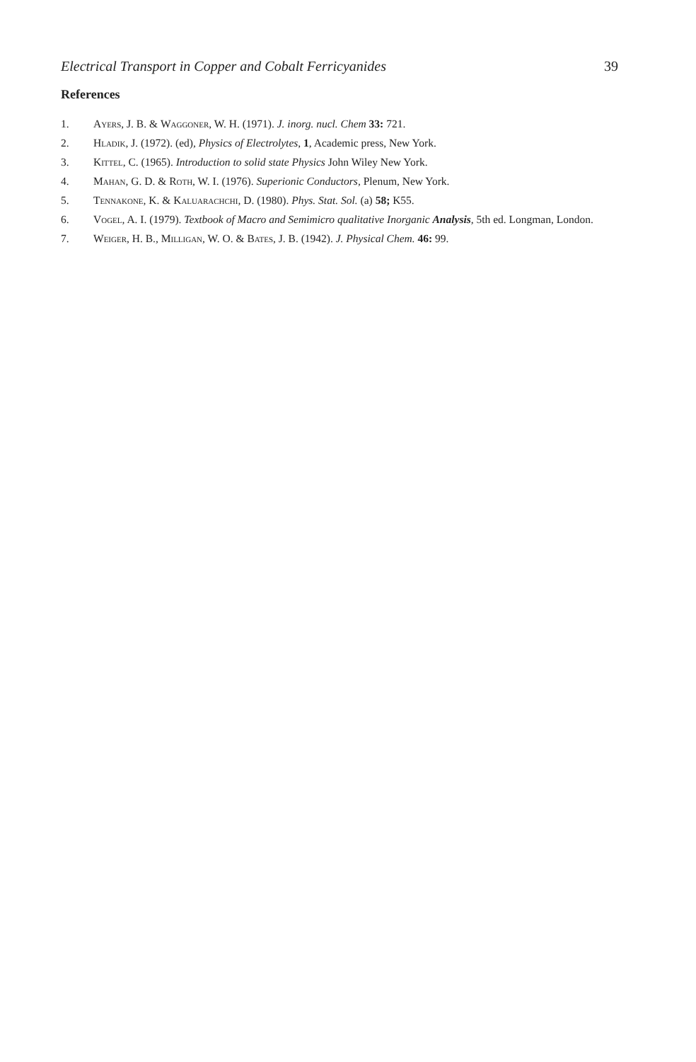Electrical Transport in Copper and Cobalt Ferricyanides 39
References
1. Ayers, J. B. & Waggoner, W. H. (1971). J. inorg. nucl. Chem 33: 721.
2. Hladik, J. (1972). (ed), Physics of Electrolytes, 1, Academic press, New York.
3. Kittel, C. (1965). Introduction to solid state Physics John Wiley New York.
4. Mahan, G. D. & Roth, W. I. (1976). Superionic Conductors, Plenum, New York.
5. Tennakone, K. & Kaluarachchi, D. (1980). Phys. Stat. Sol. (a) 58; K55.
6. Vogel, A. I. (1979). Textbook of Macro and Semimicro qualitative Inorganic Analysis, 5th ed. Longman, London.
7. Weiger, H. B., Milligan, W. O. & Bates, J. B. (1942). J. Physical Chem. 46: 99.